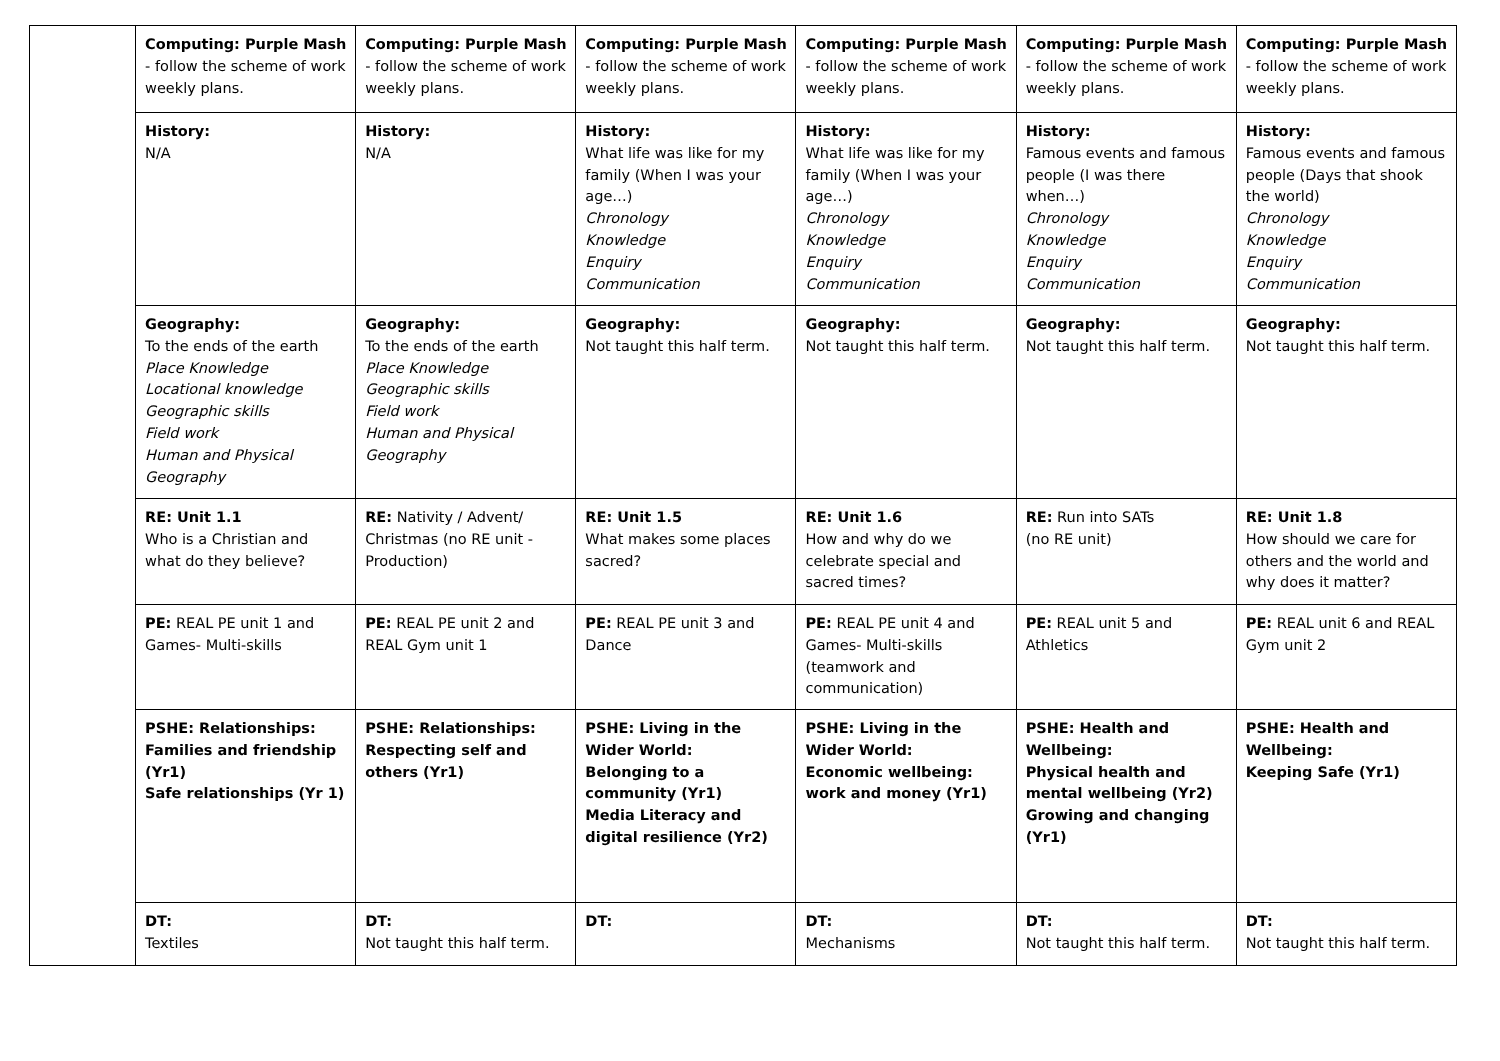| | Computing: Purple Mash - follow the scheme of work weekly plans. | Computing: Purple Mash - follow the scheme of work weekly plans. | Computing: Purple Mash - follow the scheme of work weekly plans. | Computing: Purple Mash - follow the scheme of work weekly plans. | Computing: Purple Mash - follow the scheme of work weekly plans. | Computing: Purple Mash - follow the scheme of work weekly plans. |
| | History: N/A | History: N/A | History: What life was like for my family (When I was your age…) Chronology Knowledge Enquiry Communication | History: What life was like for my family (When I was your age…) Chronology Knowledge Enquiry Communication | History: Famous events and famous people (I was there when…) Chronology Knowledge Enquiry Communication | History: Famous events and famous people (Days that shook the world) Chronology Knowledge Enquiry Communication |
| | Geography: To the ends of the earth Place Knowledge Locational knowledge Geographic skills Field work Human and Physical Geography | Geography: To the ends of the earth Place Knowledge Geographic skills Field work Human and Physical Geography | Geography: Not taught this half term. | Geography: Not taught this half term. | Geography: Not taught this half term. | Geography: Not taught this half term. |
| | RE: Unit 1.1 Who is a Christian and what do they believe? | RE: Nativity / Advent/ Christmas (no RE unit - Production) | RE: Unit 1.5 What makes some places sacred? | RE: Unit 1.6 How and why do we celebrate special and sacred times? | RE: Run into SATs (no RE unit) | RE: Unit 1.8 How should we care for others and the world and why does it matter? |
| | PE: REAL PE unit 1 and Games- Multi-skills | PE: REAL PE unit 2 and REAL Gym unit 1 | PE: REAL PE unit 3 and Dance | PE: REAL PE unit 4 and Games- Multi-skills (teamwork and communication) | PE: REAL unit 5 and Athletics | PE: REAL unit 6 and REAL Gym unit 2 |
| | PSHE: Relationships: Families and friendship (Yr1) Safe relationships (Yr 1) | PSHE: Relationships: Respecting self and others (Yr1) | PSHE: Living in the Wider World: Belonging to a community (Yr1) Media Literacy and digital resilience (Yr2) | PSHE: Living in the Wider World: Economic wellbeing: work and money (Yr1) | PSHE: Health and Wellbeing: Physical health and mental wellbeing (Yr2) Growing and changing (Yr1) | PSHE: Health and Wellbeing: Keeping Safe (Yr1) |
| | DT: Textiles | DT: Not taught this half term. | DT: | DT: Mechanisms | DT: Not taught this half term. | DT: Not taught this half term. |